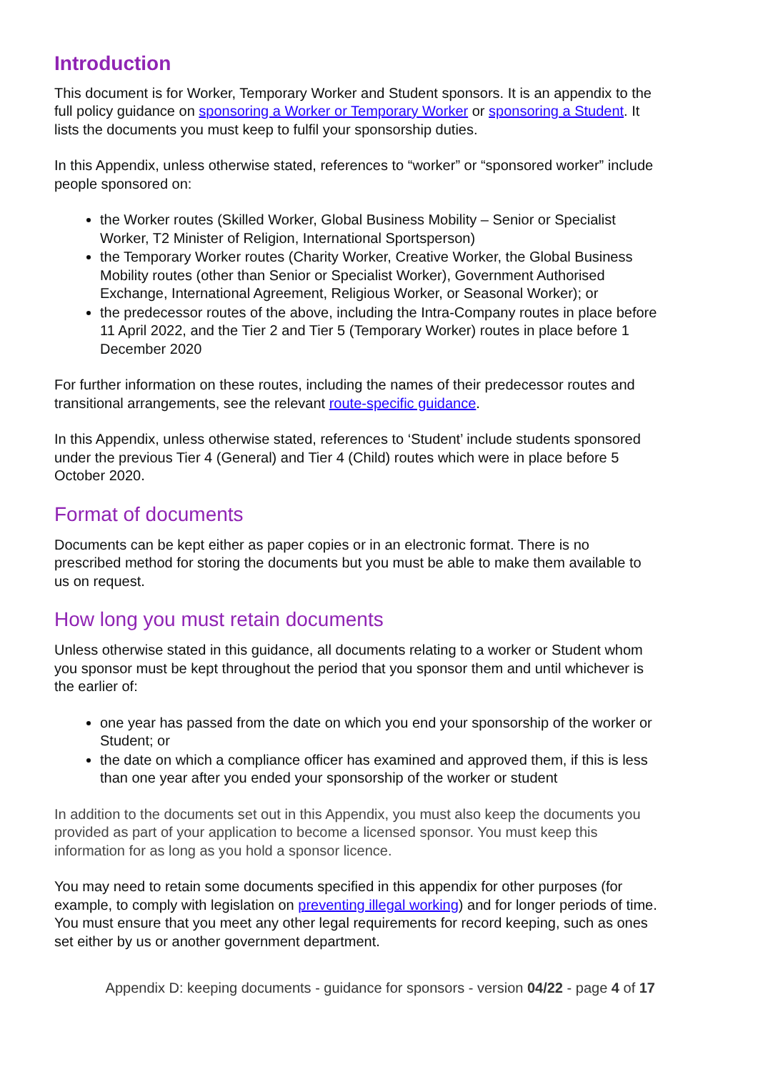Introduction
This document is for Worker, Temporary Worker and Student sponsors. It is an appendix to the full policy guidance on sponsoring a Worker or Temporary Worker or sponsoring a Student. It lists the documents you must keep to fulfil your sponsorship duties.
In this Appendix, unless otherwise stated, references to “worker” or “sponsored worker” include people sponsored on:
the Worker routes (Skilled Worker, Global Business Mobility – Senior or Specialist Worker, T2 Minister of Religion, International Sportsperson)
the Temporary Worker routes (Charity Worker, Creative Worker, the Global Business Mobility routes (other than Senior or Specialist Worker), Government Authorised Exchange, International Agreement, Religious Worker, or Seasonal Worker); or
the predecessor routes of the above, including the Intra-Company routes in place before 11 April 2022, and the Tier 2 and Tier 5 (Temporary Worker) routes in place before 1 December 2020
For further information on these routes, including the names of their predecessor routes and transitional arrangements, see the relevant route-specific guidance.
In this Appendix, unless otherwise stated, references to ‘Student’ include students sponsored under the previous Tier 4 (General) and Tier 4 (Child) routes which were in place before 5 October 2020.
Format of documents
Documents can be kept either as paper copies or in an electronic format. There is no prescribed method for storing the documents but you must be able to make them available to us on request.
How long you must retain documents
Unless otherwise stated in this guidance, all documents relating to a worker or Student whom you sponsor must be kept throughout the period that you sponsor them and until whichever is the earlier of:
one year has passed from the date on which you end your sponsorship of the worker or Student; or
the date on which a compliance officer has examined and approved them, if this is less than one year after you ended your sponsorship of the worker or student
In addition to the documents set out in this Appendix, you must also keep the documents you provided as part of your application to become a licensed sponsor. You must keep this information for as long as you hold a sponsor licence.
You may need to retain some documents specified in this appendix for other purposes (for example, to comply with legislation on preventing illegal working) and for longer periods of time. You must ensure that you meet any other legal requirements for record keeping, such as ones set either by us or another government department.
Appendix D: keeping documents - guidance for sponsors - version 04/22 - page 4 of 17